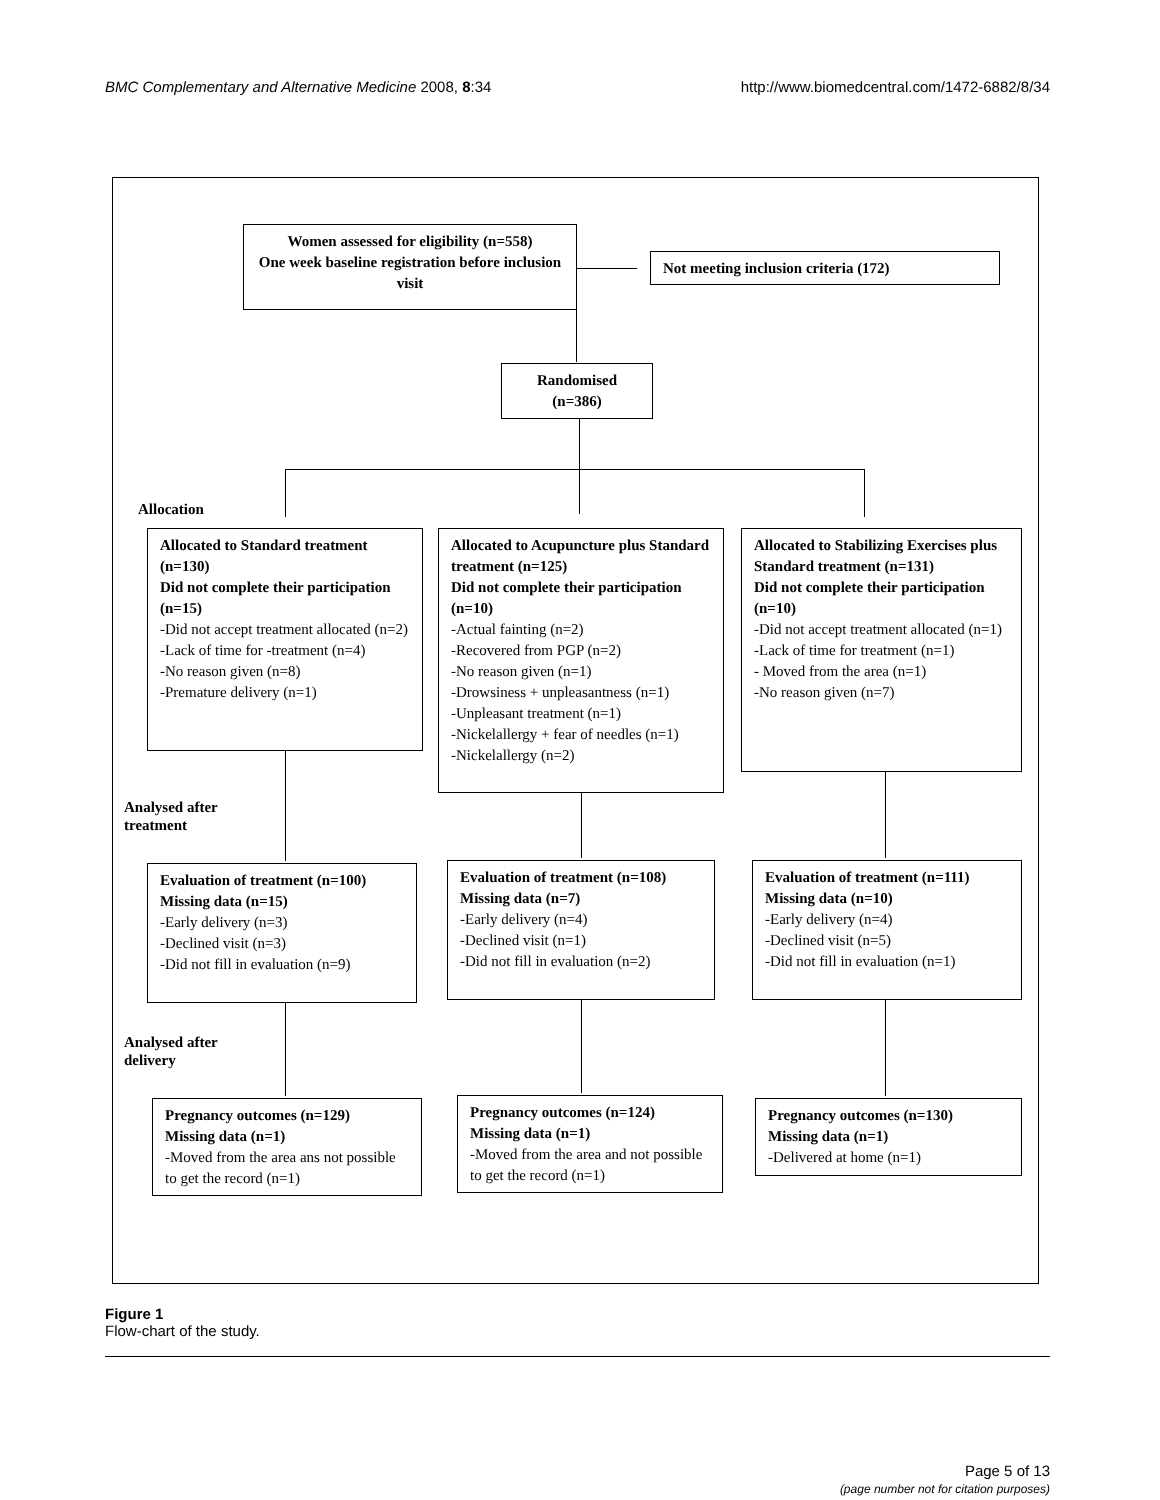BMC Complementary and Alternative Medicine 2008, 8:34 http://www.biomedcentral.com/1472-6882/8/34
Women assessed for eligibility (n=558)
One week baseline registration before inclusion visit
Not meeting inclusion criteria (172)
Randomised (n=386)
Allocation
Allocated to Standard treatment (n=130)
Did not complete their participation (n=15)
-Did not accept treatment allocated (n=2)
-Lack of time for -treatment (n=4)
-No reason given (n=8)
-Premature delivery (n=1)
Allocated to Acupuncture plus Standard treatment (n=125)
Did not complete their participation (n=10)
-Actual fainting (n=2)
-Recovered from PGP (n=2)
-No reason given (n=1)
-Drowsiness + unpleasantness (n=1)
-Unpleasant treatment (n=1)
-Nickelallergy + fear of needles (n=1)
-Nickelallergy (n=2)
Allocated to Stabilizing Exercises plus Standard treatment (n=131)
Did not complete their participation (n=10)
-Did not accept treatment allocated (n=1)
-Lack of time for treatment (n=1)
- Moved from the area (n=1)
-No reason given (n=7)
Analysed after
treatment
Evaluation of treatment (n=100)
Missing data (n=15)
-Early delivery (n=3)
-Declined visit (n=3)
-Did not fill in evaluation (n=9)
Evaluation of treatment (n=108)
Missing data (n=7)
-Early delivery (n=4)
-Declined visit (n=1)
-Did not fill in evaluation (n=2)
Evaluation of treatment (n=111)
Missing data (n=10)
-Early delivery (n=4)
-Declined visit (n=5)
-Did not fill in evaluation (n=1)
Analysed after
delivery
Pregnancy outcomes (n=129)
Missing data (n=1)
-Moved from the area ans not possible to get the record (n=1)
Pregnancy outcomes (n=124)
Missing data (n=1)
-Moved from the area and not possible to get the record (n=1)
Pregnancy outcomes (n=130)
Missing data (n=1)
-Delivered at home (n=1)
Figure 1
Flow-chart of the study.
Page 5 of 13
(page number not for citation purposes)